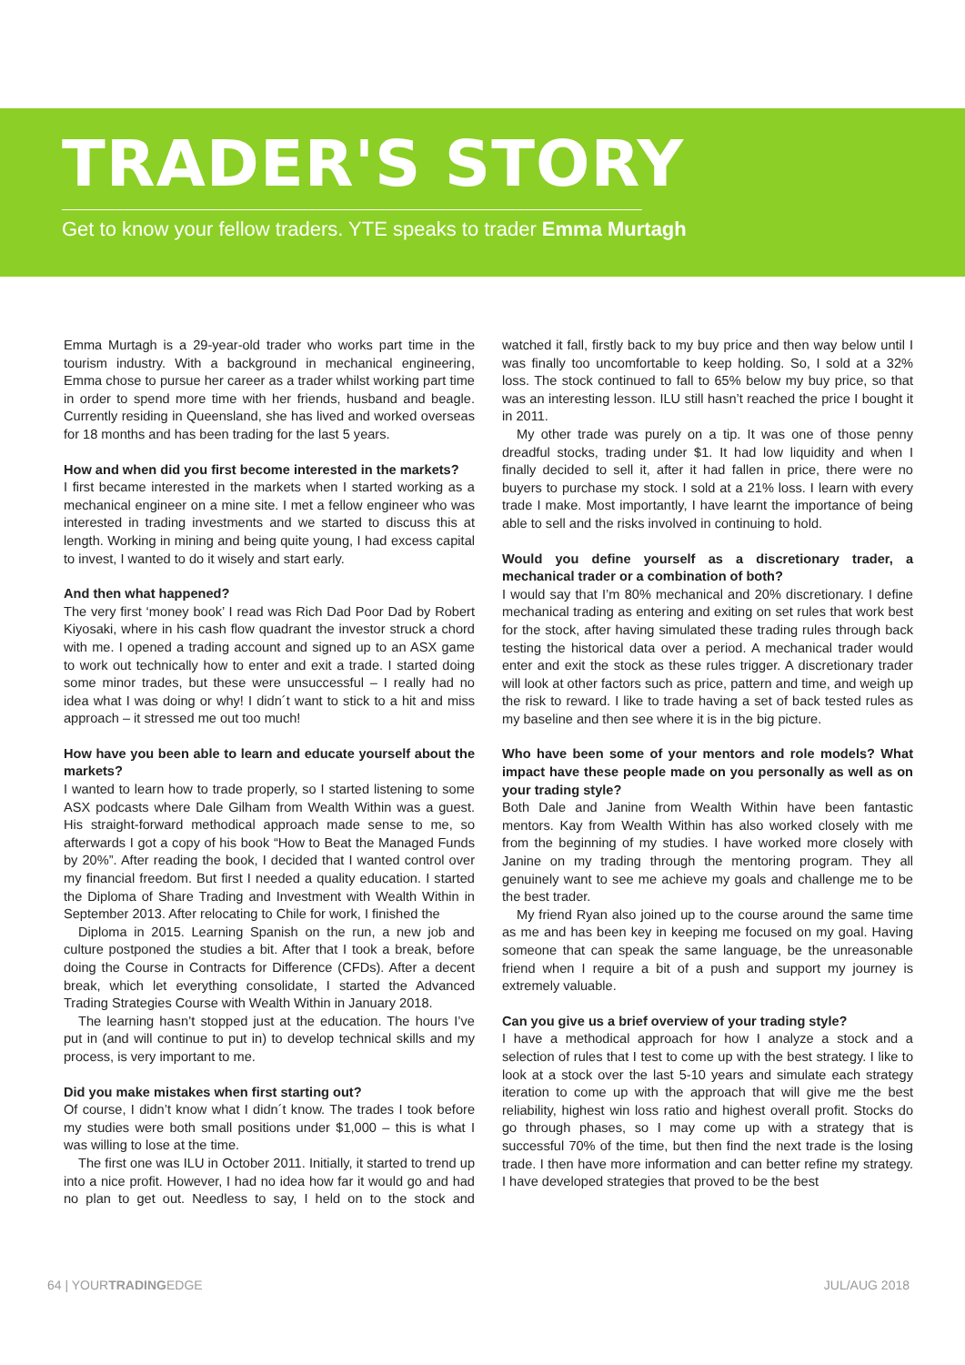TRADER'S STORY
Get to know your fellow traders. YTE speaks to trader Emma Murtagh
Emma Murtagh is a 29-year-old trader who works part time in the tourism industry. With a background in mechanical engineering, Emma chose to pursue her career as a trader whilst working part time in order to spend more time with her friends, husband and beagle. Currently residing in Queensland, she has lived and worked overseas for 18 months and has been trading for the last 5 years.
How and when did you first become interested in the markets?
I first became interested in the markets when I started working as a mechanical engineer on a mine site. I met a fellow engineer who was interested in trading investments and we started to discuss this at length. Working in mining and being quite young, I had excess capital to invest, I wanted to do it wisely and start early.
And then what happened?
The very first ‘money book’ I read was Rich Dad Poor Dad by Robert Kiyosaki, where in his cash flow quadrant the investor struck a chord with me. I opened a trading account and signed up to an ASX game to work out technically how to enter and exit a trade. I started doing some minor trades, but these were unsuccessful – I really had no idea what I was doing or why! I didn´t want to stick to a hit and miss approach – it stressed me out too much!
How have you been able to learn and educate yourself about the markets?
I wanted to learn how to trade properly, so I started listening to some ASX podcasts where Dale Gilham from Wealth Within was a guest. His straight-forward methodical approach made sense to me, so afterwards I got a copy of his book “How to Beat the Managed Funds by 20%”. After reading the book, I decided that I wanted control over my financial freedom. But first I needed a quality education. I started the Diploma of Share Trading and Investment with Wealth Within in September 2013. After relocating to Chile for work, I finished the
Diploma in 2015. Learning Spanish on the run, a new job and culture postponed the studies a bit. After that I took a break, before doing the Course in Contracts for Difference (CFDs). After a decent break, which let everything consolidate, I started the Advanced Trading Strategies Course with Wealth Within in January 2018.
The learning hasn’t stopped just at the education. The hours I’ve put in (and will continue to put in) to develop technical skills and my process, is very important to me.
Did you make mistakes when first starting out?
Of course, I didn’t know what I didn´t know. The trades I took before my studies were both small positions under $1,000 – this is what I was willing to lose at the time.
The first one was ILU in October 2011. Initially, it started to trend up into a nice profit. However, I had no idea how far it would go and had no plan to get out. Needless to say, I held on to the stock and watched it fall, firstly back to my buy price and then way below until I was finally too uncomfortable to keep holding. So, I sold at a 32% loss. The stock continued to fall to 65% below my buy price, so that was an interesting lesson. ILU still hasn’t reached the price I bought it in 2011.
My other trade was purely on a tip. It was one of those penny dreadful stocks, trading under $1. It had low liquidity and when I finally decided to sell it, after it had fallen in price, there were no buyers to purchase my stock. I sold at a 21% loss. I learn with every trade I make. Most importantly, I have learnt the importance of being able to sell and the risks involved in continuing to hold.
Would you define yourself as a discretionary trader, a mechanical trader or a combination of both?
I would say that I’m 80% mechanical and 20% discretionary. I define mechanical trading as entering and exiting on set rules that work best for the stock, after having simulated these trading rules through back testing the historical data over a period. A mechanical trader would enter and exit the stock as these rules trigger. A discretionary trader will look at other factors such as price, pattern and time, and weigh up the risk to reward. I like to trade having a set of back tested rules as my baseline and then see where it is in the big picture.
Who have been some of your mentors and role models? What impact have these people made on you personally as well as on your trading style?
Both Dale and Janine from Wealth Within have been fantastic mentors. Kay from Wealth Within has also worked closely with me from the beginning of my studies. I have worked more closely with Janine on my trading through the mentoring program. They all genuinely want to see me achieve my goals and challenge me to be the best trader.
My friend Ryan also joined up to the course around the same time as me and has been key in keeping me focused on my goal. Having someone that can speak the same language, be the unreasonable friend when I require a bit of a push and support my journey is extremely valuable.
Can you give us a brief overview of your trading style?
I have a methodical approach for how I analyze a stock and a selection of rules that I test to come up with the best strategy. I like to look at a stock over the last 5-10 years and simulate each strategy iteration to come up with the approach that will give me the best reliability, highest win loss ratio and highest overall profit. Stocks do go through phases, so I may come up with a strategy that is successful 70% of the time, but then find the next trade is the losing trade. I then have more information and can better refine my strategy. I have developed strategies that proved to be the best
64 | YOURTRADINGEDGE JUL/AUG 2018